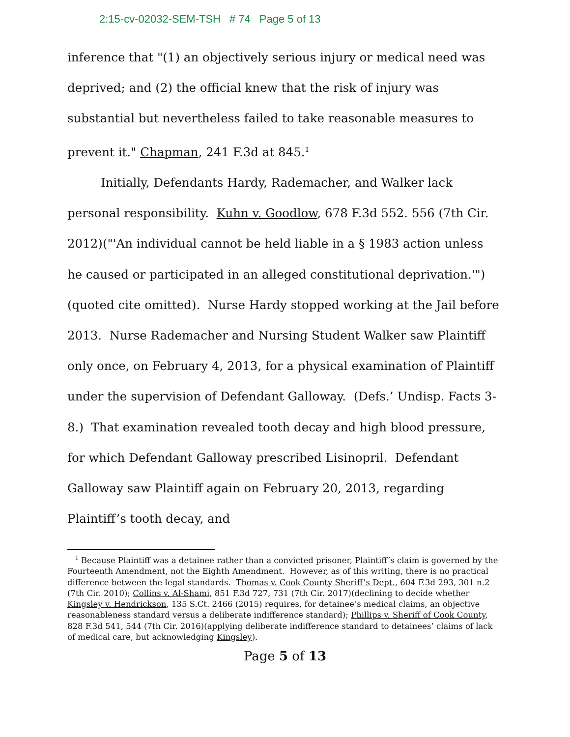2:15-cv-02032-SEM-TSH # 74 Page 5 of 13
inference that "(1) an objectively serious injury or medical need was deprived; and (2) the official knew that the risk of injury was substantial but nevertheless failed to take reasonable measures to prevent it." Chapman, 241 F.3d at 845.<sup>1</sup>
Initially, Defendants Hardy, Rademacher, and Walker lack personal responsibility. Kuhn v. Goodlow, 678 F.3d 552. 556 (7th Cir. 2012)("'An individual cannot be held liable in a § 1983 action unless he caused or participated in an alleged constitutional deprivation.'")(quoted cite omitted). Nurse Hardy stopped working at the Jail before 2013. Nurse Rademacher and Nursing Student Walker saw Plaintiff only once, on February 4, 2013, for a physical examination of Plaintiff under the supervision of Defendant Galloway. (Defs.’ Undisp. Facts 3-8.) That examination revealed tooth decay and high blood pressure, for which Defendant Galloway prescribed Lisinopril. Defendant Galloway saw Plaintiff again on February 20, 2013, regarding Plaintiff’s tooth decay, and
<sup>1</sup> Because Plaintiff was a detainee rather than a convicted prisoner, Plaintiff’s claim is governed by the Fourteenth Amendment, not the Eighth Amendment. However, as of this writing, there is no practical difference between the legal standards. Thomas v. Cook County Sheriff’s Dept., 604 F.3d 293, 301 n.2 (7th Cir. 2010); Collins v. Al-Shami, 851 F.3d 727, 731 (7th Cir. 2017)(declining to decide whether Kingsley v. Hendrickson, 135 S.Ct. 2466 (2015) requires, for detainee’s medical claims, an objective reasonableness standard versus a deliberate indifference standard); Phillips v. Sheriff of Cook County, 828 F.3d 541, 544 (7th Cir. 2016)(applying deliberate indifference standard to detainees’ claims of lack of medical care, but acknowledging Kingsley).
Page 5 of 13